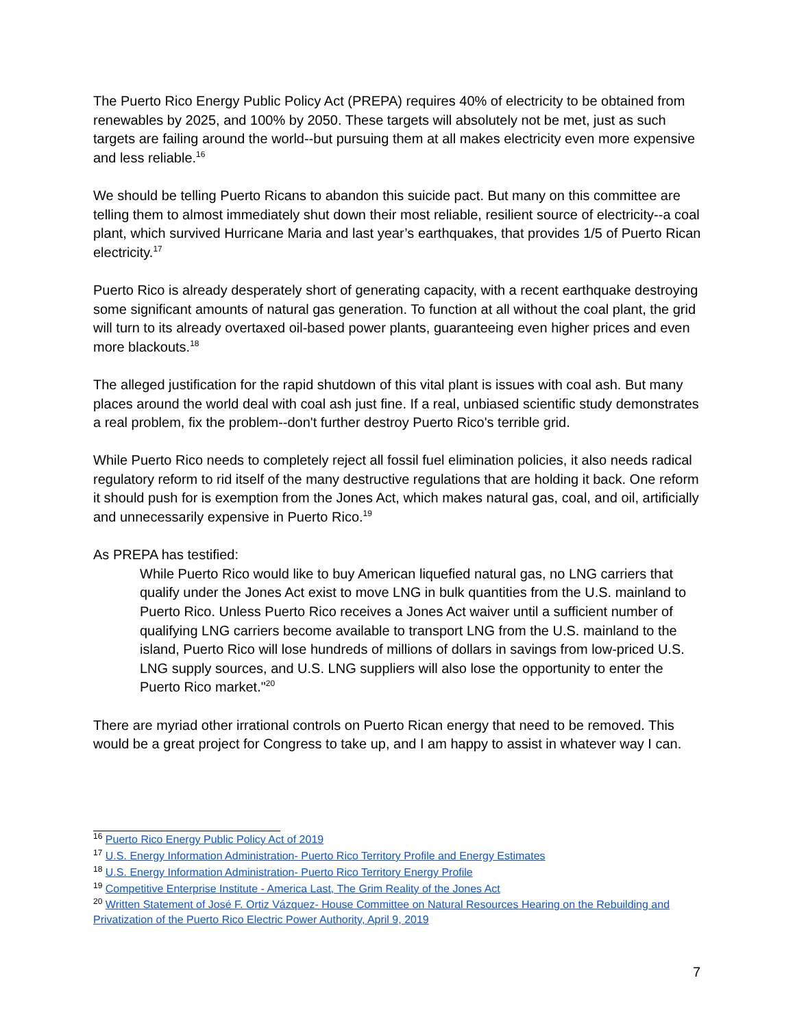The Puerto Rico Energy Public Policy Act (PREPA) requires 40% of electricity to be obtained from renewables by 2025, and 100% by 2050. These targets will absolutely not be met, just as such targets are failing around the world--but pursuing them at all makes electricity even more expensive and less reliable.<sup>16</sup>
We should be telling Puerto Ricans to abandon this suicide pact. But many on this committee are telling them to almost immediately shut down their most reliable, resilient source of electricity--a coal plant, which survived Hurricane Maria and last year’s earthquakes, that provides 1/5 of Puerto Rican electricity.<sup>17</sup>
Puerto Rico is already desperately short of generating capacity, with a recent earthquake destroying some significant amounts of natural gas generation. To function at all without the coal plant, the grid will turn to its already overtaxed oil-based power plants, guaranteeing even higher prices and even more blackouts.<sup>18</sup>
The alleged justification for the rapid shutdown of this vital plant is issues with coal ash. But many places around the world deal with coal ash just fine. If a real, unbiased scientific study demonstrates a real problem, fix the problem--don't further destroy Puerto Rico's terrible grid.
While Puerto Rico needs to completely reject all fossil fuel elimination policies, it also needs radical regulatory reform to rid itself of the many destructive regulations that are holding it back. One reform it should push for is exemption from the Jones Act, which makes natural gas, coal, and oil, artificially and unnecessarily expensive in Puerto Rico.<sup>19</sup>
As PREPA has testified:
While Puerto Rico would like to buy American liquefied natural gas, no LNG carriers that qualify under the Jones Act exist to move LNG in bulk quantities from the U.S. mainland to Puerto Rico. Unless Puerto Rico receives a Jones Act waiver until a sufficient number of qualifying LNG carriers become available to transport LNG from the U.S. mainland to the island, Puerto Rico will lose hundreds of millions of dollars in savings from low-priced U.S. LNG supply sources, and U.S. LNG suppliers will also lose the opportunity to enter the Puerto Rico market."<sup>20</sup>
There are myriad other irrational controls on Puerto Rican energy that need to be removed. This would be a great project for Congress to take up, and I am happy to assist in whatever way I can.
<sup>16</sup> Puerto Rico Energy Public Policy Act of 2019
<sup>17</sup> U.S. Energy Information Administration- Puerto Rico Territory Profile and Energy Estimates
<sup>18</sup> U.S. Energy Information Administration- Puerto Rico Territory Energy Profile
<sup>19</sup> Competitive Enterprise Institute - America Last, The Grim Reality of the Jones Act
<sup>20</sup> Written Statement of José F. Ortiz Vázquez- House Committee on Natural Resources Hearing on the Rebuilding and Privatization of the Puerto Rico Electric Power Authority, April 9, 2019
7